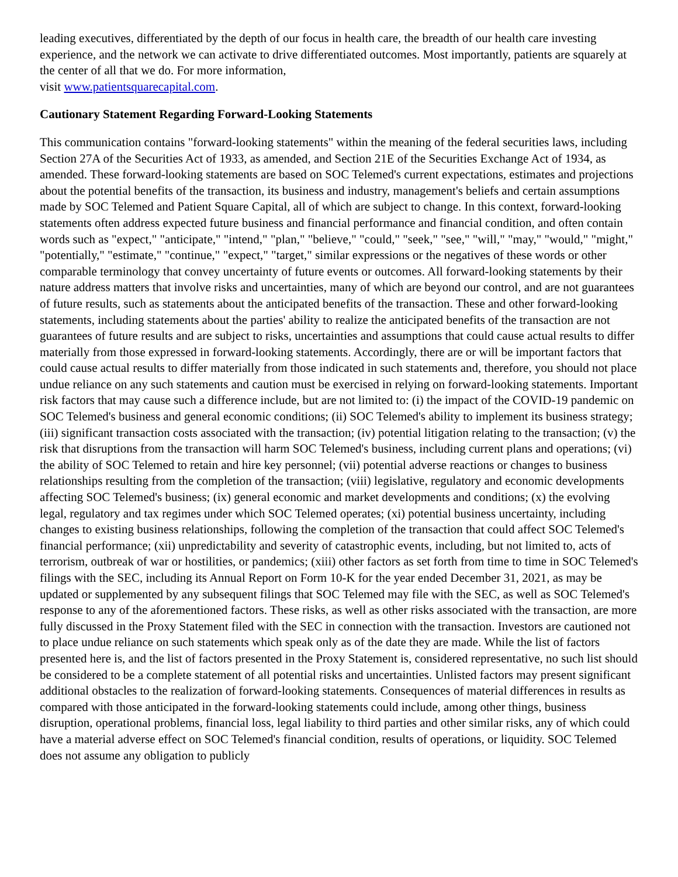leading executives, differentiated by the depth of our focus in health care, the breadth of our health care investing experience, and the network we can activate to drive differentiated outcomes. Most importantly, patients are squarely at the center of all that we do. For more information,
visit www.patientsquarecapital.com.
Cautionary Statement Regarding Forward-Looking Statements
This communication contains "forward-looking statements" within the meaning of the federal securities laws, including Section 27A of the Securities Act of 1933, as amended, and Section 21E of the Securities Exchange Act of 1934, as amended. These forward-looking statements are based on SOC Telemed's current expectations, estimates and projections about the potential benefits of the transaction, its business and industry, management's beliefs and certain assumptions made by SOC Telemed and Patient Square Capital, all of which are subject to change. In this context, forward-looking statements often address expected future business and financial performance and financial condition, and often contain words such as "expect," "anticipate," "intend," "plan," "believe," "could," "seek," "see," "will," "may," "would," "might," "potentially," "estimate," "continue," "expect," "target," similar expressions or the negatives of these words or other comparable terminology that convey uncertainty of future events or outcomes. All forward-looking statements by their nature address matters that involve risks and uncertainties, many of which are beyond our control, and are not guarantees of future results, such as statements about the anticipated benefits of the transaction. These and other forward-looking statements, including statements about the parties' ability to realize the anticipated benefits of the transaction are not guarantees of future results and are subject to risks, uncertainties and assumptions that could cause actual results to differ materially from those expressed in forward-looking statements. Accordingly, there are or will be important factors that could cause actual results to differ materially from those indicated in such statements and, therefore, you should not place undue reliance on any such statements and caution must be exercised in relying on forward-looking statements. Important risk factors that may cause such a difference include, but are not limited to: (i) the impact of the COVID-19 pandemic on SOC Telemed's business and general economic conditions; (ii) SOC Telemed's ability to implement its business strategy; (iii) significant transaction costs associated with the transaction; (iv) potential litigation relating to the transaction; (v) the risk that disruptions from the transaction will harm SOC Telemed's business, including current plans and operations; (vi) the ability of SOC Telemed to retain and hire key personnel; (vii) potential adverse reactions or changes to business relationships resulting from the completion of the transaction; (viii) legislative, regulatory and economic developments affecting SOC Telemed's business; (ix) general economic and market developments and conditions; (x) the evolving legal, regulatory and tax regimes under which SOC Telemed operates; (xi) potential business uncertainty, including changes to existing business relationships, following the completion of the transaction that could affect SOC Telemed's financial performance; (xii) unpredictability and severity of catastrophic events, including, but not limited to, acts of terrorism, outbreak of war or hostilities, or pandemics; (xiii) other factors as set forth from time to time in SOC Telemed's filings with the SEC, including its Annual Report on Form 10-K for the year ended December 31, 2021, as may be updated or supplemented by any subsequent filings that SOC Telemed may file with the SEC, as well as SOC Telemed's response to any of the aforementioned factors. These risks, as well as other risks associated with the transaction, are more fully discussed in the Proxy Statement filed with the SEC in connection with the transaction. Investors are cautioned not to place undue reliance on such statements which speak only as of the date they are made. While the list of factors presented here is, and the list of factors presented in the Proxy Statement is, considered representative, no such list should be considered to be a complete statement of all potential risks and uncertainties. Unlisted factors may present significant additional obstacles to the realization of forward-looking statements. Consequences of material differences in results as compared with those anticipated in the forward-looking statements could include, among other things, business disruption, operational problems, financial loss, legal liability to third parties and other similar risks, any of which could have a material adverse effect on SOC Telemed's financial condition, results of operations, or liquidity. SOC Telemed does not assume any obligation to publicly